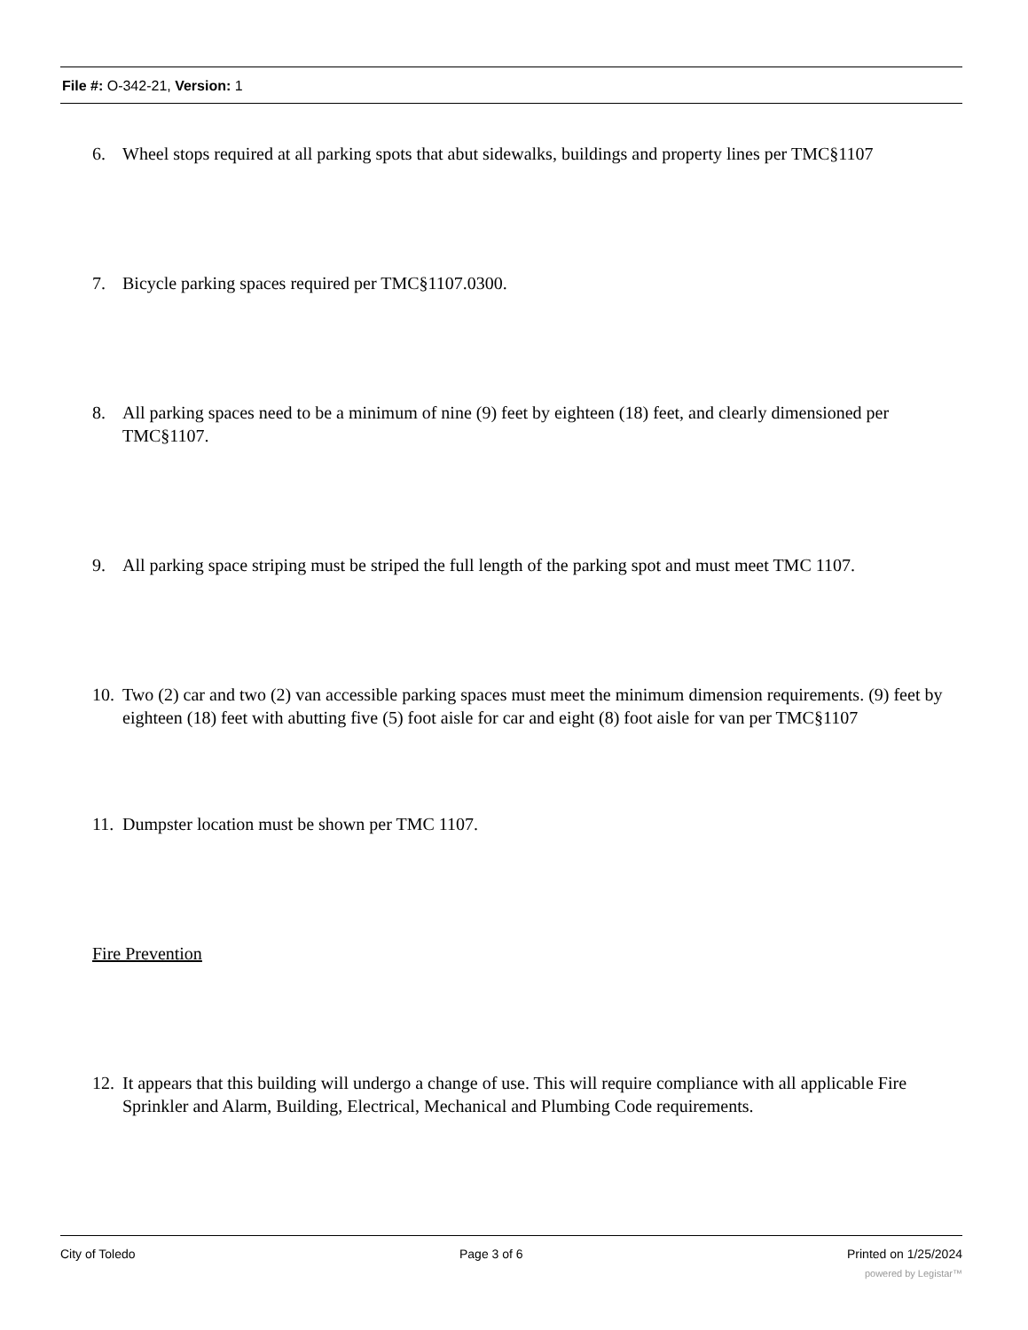File #: O-342-21, Version: 1
6. Wheel stops required at all parking spots that abut sidewalks, buildings and property lines per TMC§1107
7. Bicycle parking spaces required per TMC§1107.0300.
8. All parking spaces need to be a minimum of nine (9) feet by eighteen (18) feet, and clearly dimensioned per TMC§1107.
9. All parking space striping must be striped the full length of the parking spot and must meet TMC 1107.
10. Two (2) car and two (2) van accessible parking spaces must meet the minimum dimension requirements. (9) feet by eighteen (18) feet with abutting five (5) foot aisle for car and eight (8) foot aisle for van per TMC§1107
11. Dumpster location must be shown per TMC 1107.
Fire Prevention
12. It appears that this building will undergo a change of use. This will require compliance with all applicable Fire Sprinkler and Alarm, Building, Electrical, Mechanical and Plumbing Code requirements.
City of Toledo Page 3 of 6 Printed on 1/25/2024
powered by Legistar™